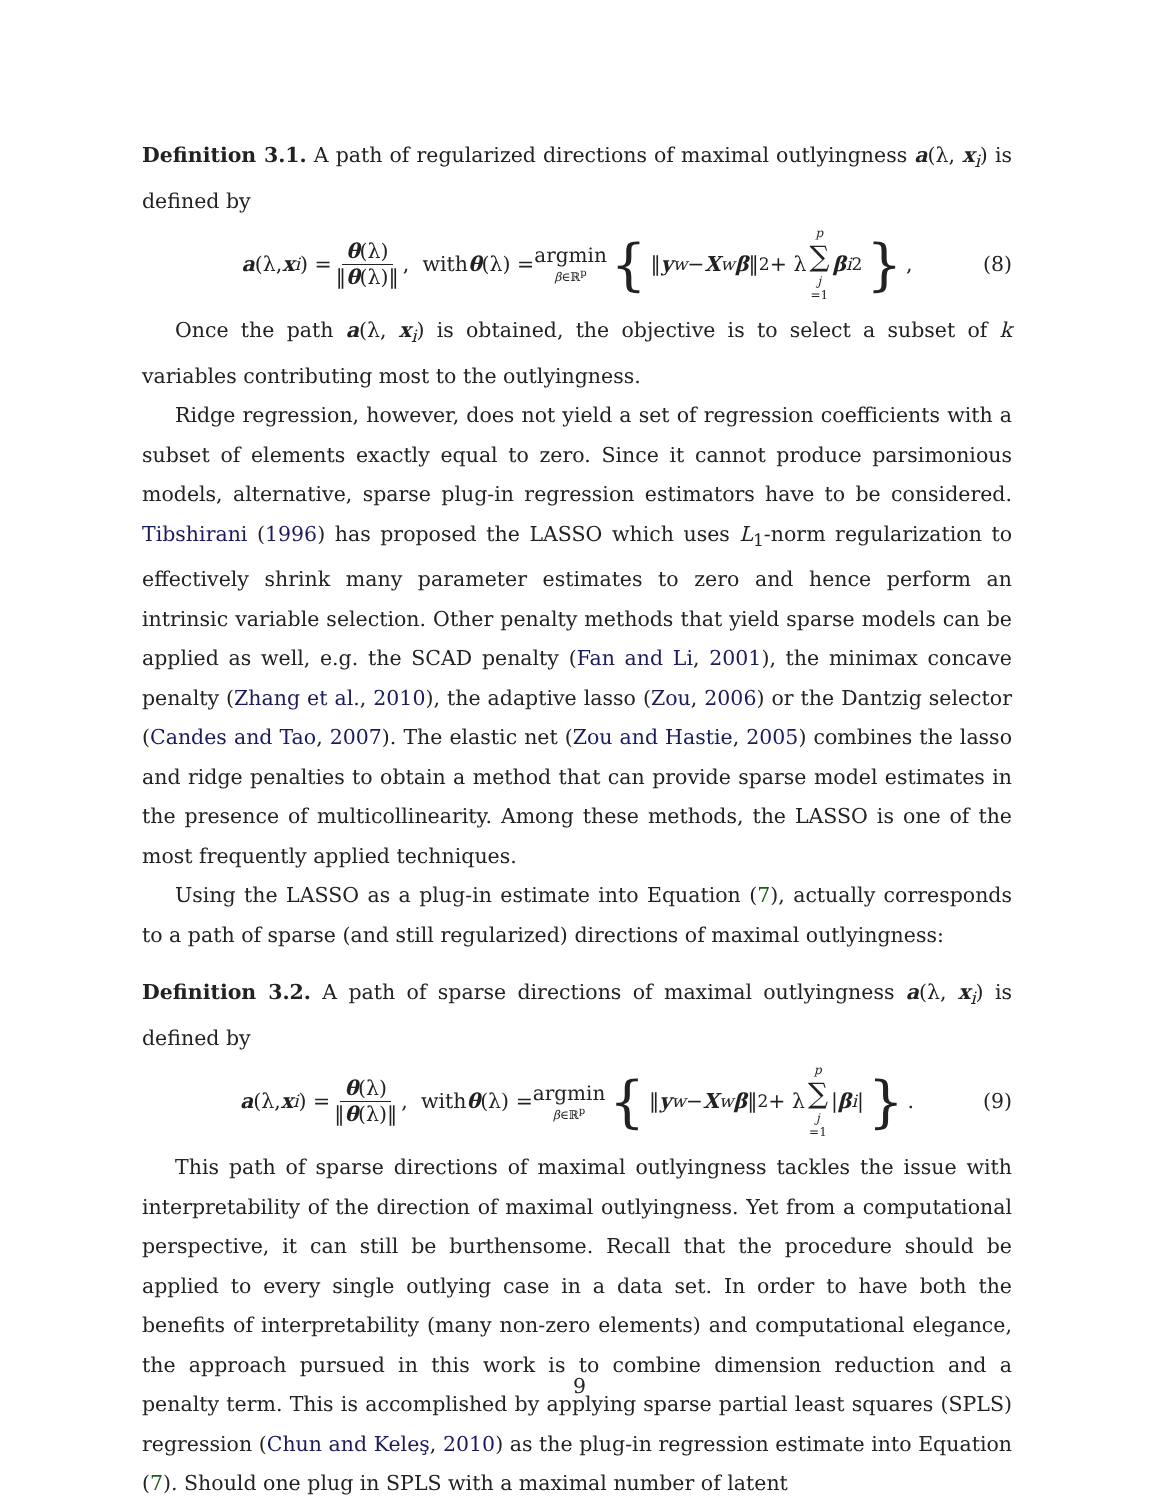Definition 3.1. A path of regularized directions of maximal outlyingness a(λ, x<sub>i</sub>) is defined by
a (λ, x<sub>i</sub>) = θ(λ) ‖θ(λ)‖, with θ (λ) = argmin β∈ℝ<sup>p</sup> { ‖ y<sub>w</sub> − X<sub>w</sub> β ‖<sup>2</sup> + λ p ∑ j =1 β<sub>i</sub><sup>2</sup> }, (8)
Once the path a(λ, x<sub>i</sub>) is obtained, the objective is to select a subset of k variables contributing most to the outlyingness.
Ridge regression, however, does not yield a set of regression coefficients with a subset of elements exactly equal to zero. Since it cannot produce parsimonious models, alternative, sparse plug-in regression estimators have to be considered. Tibshirani (1996) has proposed the LASSO which uses L<sub>1</sub>-norm regularization to effectively shrink many parameter estimates to zero and hence perform an intrinsic variable selection. Other penalty methods that yield sparse models can be applied as well, e.g. the SCAD penalty (Fan and Li, 2001), the minimax concave penalty (Zhang et al., 2010), the adaptive lasso (Zou, 2006) or the Dantzig selector (Candes and Tao, 2007). The elastic net (Zou and Hastie, 2005) combines the lasso and ridge penalties to obtain a method that can provide sparse model estimates in the presence of multicollinearity. Among these methods, the LASSO is one of the most frequently applied techniques.
Using the LASSO as a plug-in estimate into Equation (7), actually corresponds to a path of sparse (and still regularized) directions of maximal outlyingness:
Definition 3.2. A path of sparse directions of maximal outlyingness a(λ, x<sub>i</sub>) is defined by
a (λ, x<sub>i</sub>) = θ(λ) ‖θ(λ)‖, with θ (λ) = argmin β∈ℝ<sup>p</sup> { ‖ y<sub>w</sub> − X<sub>w</sub> β ‖<sup>2</sup> + λ p ∑ j =1 | β<sub>i</sub> | }. (9)
This path of sparse directions of maximal outlyingness tackles the issue with interpretability of the direction of maximal outlyingness. Yet from a computational perspective, it can still be burthensome. Recall that the procedure should be applied to every single outlying case in a data set. In order to have both the benefits of interpretability (many non-zero elements) and computational elegance, the approach pursued in this work is to combine dimension reduction and a penalty term. This is accomplished by applying sparse partial least squares (SPLS) regression (Chun and Keleş, 2010) as the plug-in regression estimate into Equation (7). Should one plug in SPLS with a maximal number of latent
9